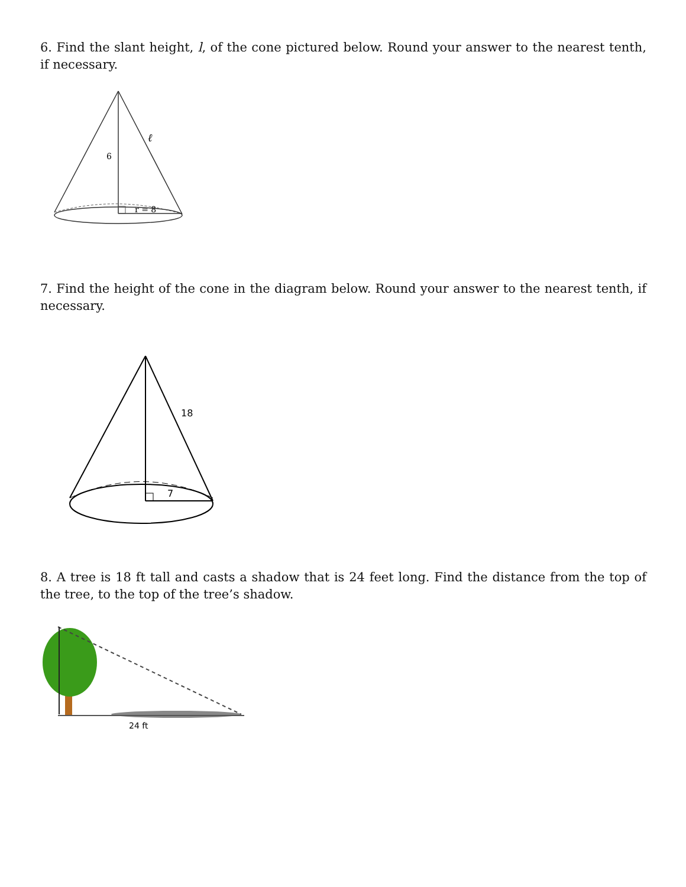6. Find the slant height, l, of the cone pictured below. Round your answer to the nearest tenth, if necessary.
6
ℓ
r = 8
7. Find the height of the cone in the diagram below. Round your answer to the nearest tenth, if necessary.
18
7
8. A tree is 18 ft tall and casts a shadow that is 24 feet long. Find the distance from the top of the tree, to the top of the tree’s shadow.
24 ft